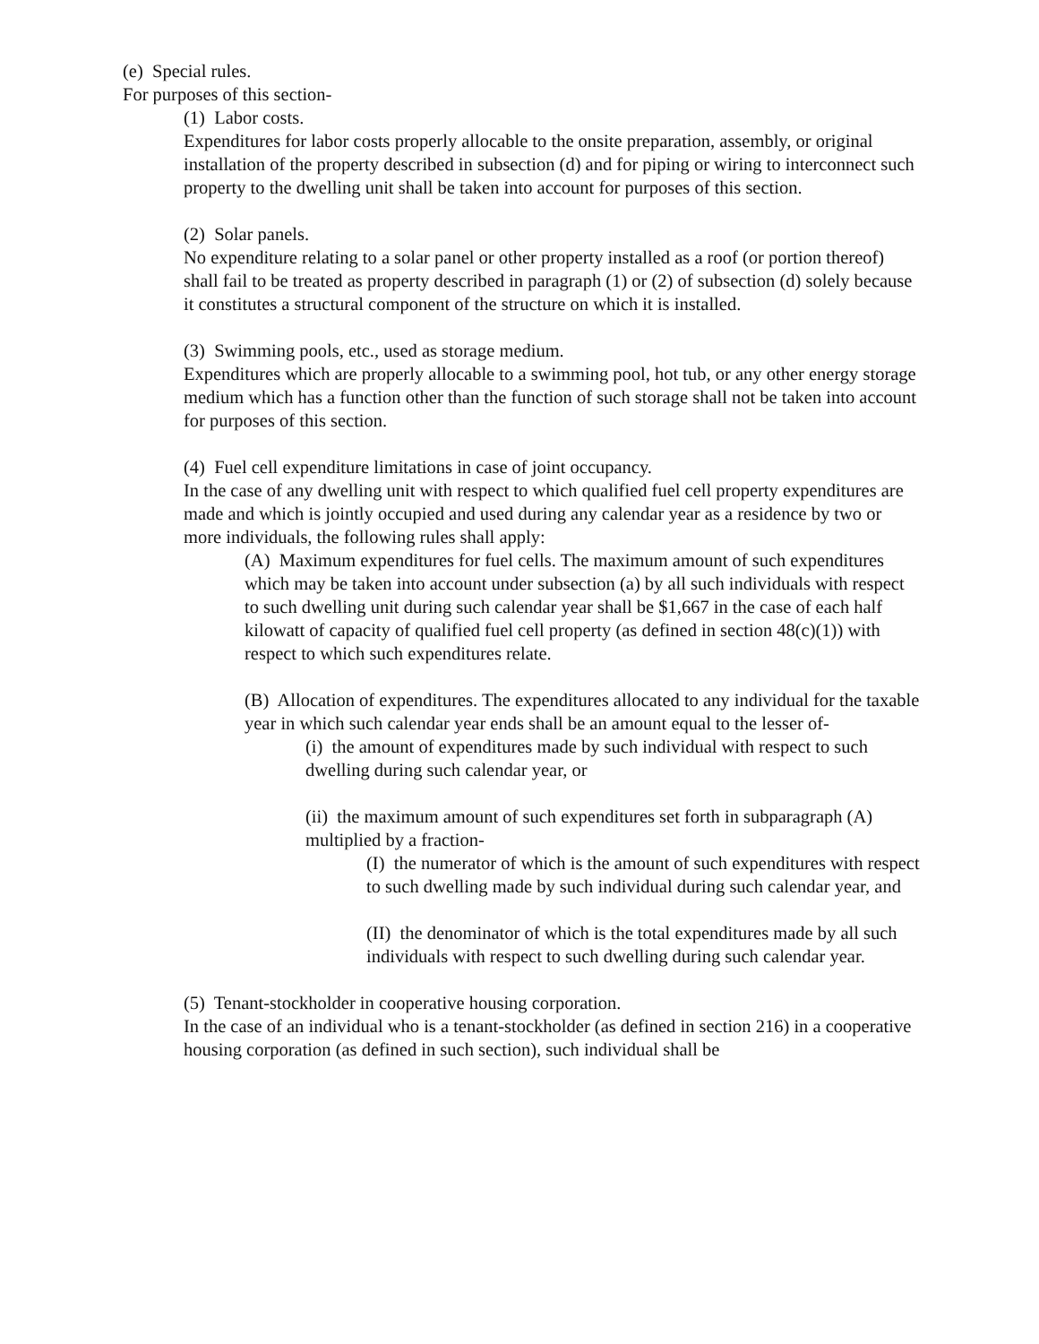(e) Special rules.
For purposes of this section-
(1) Labor costs.
Expenditures for labor costs properly allocable to the onsite preparation, assembly, or original installation of the property described in subsection (d) and for piping or wiring to interconnect such property to the dwelling unit shall be taken into account for purposes of this section.
(2) Solar panels.
No expenditure relating to a solar panel or other property installed as a roof (or portion thereof) shall fail to be treated as property described in paragraph (1) or (2) of subsection (d) solely because it constitutes a structural component of the structure on which it is installed.
(3) Swimming pools, etc., used as storage medium.
Expenditures which are properly allocable to a swimming pool, hot tub, or any other energy storage medium which has a function other than the function of such storage shall not be taken into account for purposes of this section.
(4) Fuel cell expenditure limitations in case of joint occupancy.
In the case of any dwelling unit with respect to which qualified fuel cell property expenditures are made and which is jointly occupied and used during any calendar year as a residence by two or more individuals, the following rules shall apply:
(A) Maximum expenditures for fuel cells. The maximum amount of such expenditures which may be taken into account under subsection (a) by all such individuals with respect to such dwelling unit during such calendar year shall be $1,667 in the case of each half kilowatt of capacity of qualified fuel cell property (as defined in section 48(c)(1)) with respect to which such expenditures relate.
(B) Allocation of expenditures. The expenditures allocated to any individual for the taxable year in which such calendar year ends shall be an amount equal to the lesser of-
(i) the amount of expenditures made by such individual with respect to such dwelling during such calendar year, or
(ii) the maximum amount of such expenditures set forth in subparagraph (A) multiplied by a fraction-
(I) the numerator of which is the amount of such expenditures with respect to such dwelling made by such individual during such calendar year, and
(II) the denominator of which is the total expenditures made by all such individuals with respect to such dwelling during such calendar year.
(5) Tenant-stockholder in cooperative housing corporation.
In the case of an individual who is a tenant-stockholder (as defined in section 216) in a cooperative housing corporation (as defined in such section), such individual shall be